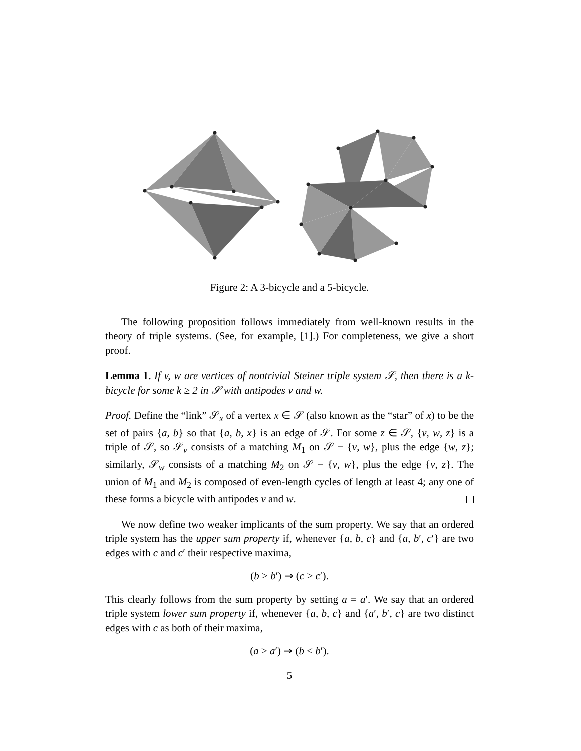Figure 2: A 3-bicycle and a 5-bicycle.
The following proposition follows immediately from well-known results in the theory of triple systems. (See, for example, [1].) For completeness, we give a short proof.
Lemma 1. If v, w are vertices of nontrivial Steiner triple system 𝒮, then there is a k-bicycle for some k ≥ 2 in 𝒮 with antipodes v and w.
Proof. Define the “link” 𝒮<sub>x</sub> of a vertex x ∈ 𝒮 (also known as the “star” of x) to be the set of pairs {a, b} so that {a, b, x} is an edge of 𝒮. For some z ∈ 𝒮, {v, w, z} is a triple of 𝒮, so 𝒮<sub>v</sub> consists of a matching M<sub>1</sub> on 𝒮 − {v, w}, plus the edge {w, z}; similarly, 𝒮<sub>w</sub> consists of a matching M<sub>2</sub> on 𝒮 − {v, w}, plus the edge {v, z}. The union of M<sub>1</sub> and M<sub>2</sub> is composed of even-length cycles of length at least 4; any one of these forms a bicycle with antipodes v and w.
We now define two weaker implicants of the sum property. We say that an ordered triple system has the upper sum property if, whenever {a, b, c} and {a, b′, c′} are two edges with c and c′ their respective maxima,
(b > b′) ⇒ (c > c′).
This clearly follows from the sum property by setting a = a′. We say that an ordered triple system lower sum property if, whenever {a, b, c} and {a′, b′, c} are two distinct edges with c as both of their maxima,
(a ≥ a′) ⇒ (b < b′).
5